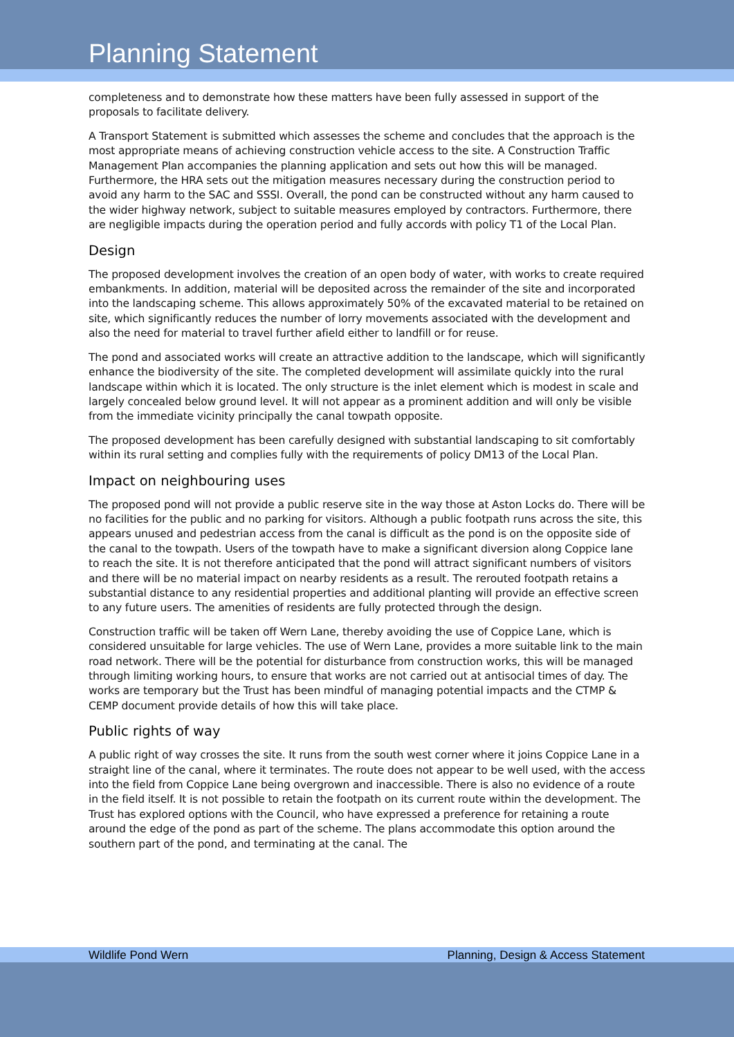Planning Statement
completeness and to demonstrate how these matters have been fully assessed in support of the proposals to facilitate delivery.
A Transport Statement is submitted which assesses the scheme and concludes that the approach is the most appropriate means of achieving construction vehicle access to the site. A Construction Traffic Management Plan accompanies the planning application and sets out how this will be managed. Furthermore, the HRA sets out the mitigation measures necessary during the construction period to avoid any harm to the SAC and SSSI. Overall, the pond can be constructed without any harm caused to the wider highway network, subject to suitable measures employed by contractors. Furthermore, there are negligible impacts during the operation period and fully accords with policy T1 of the Local Plan.
Design
The proposed development involves the creation of an open body of water, with works to create required embankments. In addition, material will be deposited across the remainder of the site and incorporated into the landscaping scheme. This allows approximately 50% of the excavated material to be retained on site, which significantly reduces the number of lorry movements associated with the development and also the need for material to travel further afield either to landfill or for reuse.
The pond and associated works will create an attractive addition to the landscape, which will significantly enhance the biodiversity of the site. The completed development will assimilate quickly into the rural landscape within which it is located. The only structure is the inlet element which is modest in scale and largely concealed below ground level. It will not appear as a prominent addition and will only be visible from the immediate vicinity principally the canal towpath opposite.
The proposed development has been carefully designed with substantial landscaping to sit comfortably within its rural setting and complies fully with the requirements of policy DM13 of the Local Plan.
Impact on neighbouring uses
The proposed pond will not provide a public reserve site in the way those at Aston Locks do. There will be no facilities for the public and no parking for visitors. Although a public footpath runs across the site, this appears unused and pedestrian access from the canal is difficult as the pond is on the opposite side of the canal to the towpath. Users of the towpath have to make a significant diversion along Coppice lane to reach the site. It is not therefore anticipated that the pond will attract significant numbers of visitors and there will be no material impact on nearby residents as a result. The rerouted footpath retains a substantial distance to any residential properties and additional planting will provide an effective screen to any future users. The amenities of residents are fully protected through the design.
Construction traffic will be taken off Wern Lane, thereby avoiding the use of Coppice Lane, which is considered unsuitable for large vehicles. The use of Wern Lane, provides a more suitable link to the main road network. There will be the potential for disturbance from construction works, this will be managed through limiting working hours, to ensure that works are not carried out at antisocial times of day. The works are temporary but the Trust has been mindful of managing potential impacts and the CTMP & CEMP document provide details of how this will take place.
Public rights of way
A public right of way crosses the site. It runs from the south west corner where it joins Coppice Lane in a straight line of the canal, where it terminates. The route does not appear to be well used, with the access into the field from Coppice Lane being overgrown and inaccessible. There is also no evidence of a route in the field itself. It is not possible to retain the footpath on its current route within the development. The Trust has explored options with the Council, who have expressed a preference for retaining a route around the edge of the pond as part of the scheme. The plans accommodate this option around the southern part of the pond, and terminating at the canal. The
Wildlife Pond Wern Planning, Design & Access Statement